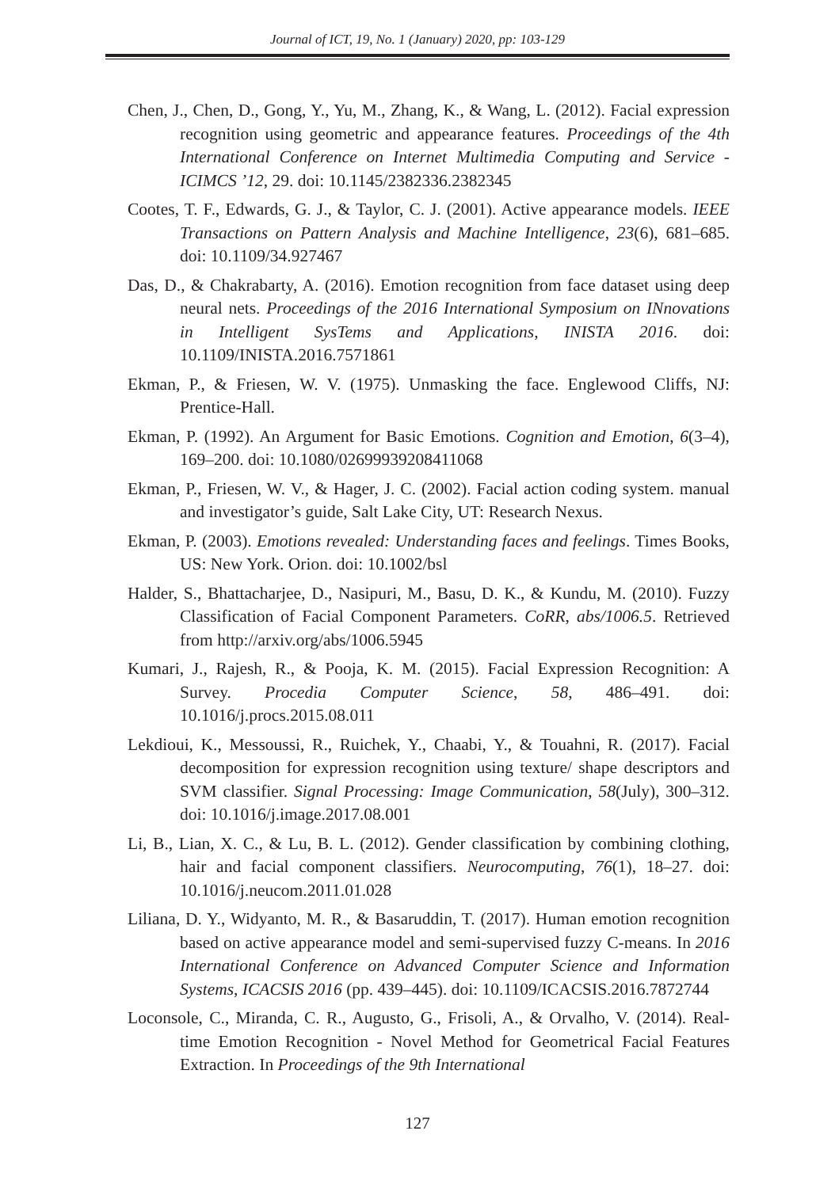Journal of ICT, 19, No. 1 (January) 2020, pp: 103-129
Chen, J., Chen, D., Gong, Y., Yu, M., Zhang, K., & Wang, L. (2012). Facial expression recognition using geometric and appearance features. Proceedings of the 4th International Conference on Internet Multimedia Computing and Service - ICIMCS ’12, 29. doi: 10.1145/2382336.2382345
Cootes, T. F., Edwards, G. J., & Taylor, C. J. (2001). Active appearance models. IEEE Transactions on Pattern Analysis and Machine Intelligence, 23(6), 681–685. doi: 10.1109/34.927467
Das, D., & Chakrabarty, A. (2016). Emotion recognition from face dataset using deep neural nets. Proceedings of the 2016 International Symposium on INnovations in Intelligent SysTems and Applications, INISTA 2016. doi: 10.1109/INISTA.2016.7571861
Ekman, P., & Friesen, W. V. (1975). Unmasking the face. Englewood Cliffs, NJ: Prentice-Hall.
Ekman, P. (1992). An Argument for Basic Emotions. Cognition and Emotion, 6(3–4), 169–200. doi: 10.1080/02699939208411068
Ekman, P., Friesen, W. V., & Hager, J. C. (2002). Facial action coding system. manual and investigator’s guide, Salt Lake City, UT: Research Nexus.
Ekman, P. (2003). Emotions revealed: Understanding faces and feelings. Times Books, US: New York. Orion. doi: 10.1002/bsl
Halder, S., Bhattacharjee, D., Nasipuri, M., Basu, D. K., & Kundu, M. (2010). Fuzzy Classification of Facial Component Parameters. CoRR, abs/1006.5. Retrieved from http://arxiv.org/abs/1006.5945
Kumari, J., Rajesh, R., & Pooja, K. M. (2015). Facial Expression Recognition: A Survey. Procedia Computer Science, 58, 486–491. doi: 10.1016/j.procs.2015.08.011
Lekdioui, K., Messoussi, R., Ruichek, Y., Chaabi, Y., & Touahni, R. (2017). Facial decomposition for expression recognition using texture/ shape descriptors and SVM classifier. Signal Processing: Image Communication, 58(July), 300–312. doi: 10.1016/j.image.2017.08.001
Li, B., Lian, X. C., & Lu, B. L. (2012). Gender classification by combining clothing, hair and facial component classifiers. Neurocomputing, 76(1), 18–27. doi: 10.1016/j.neucom.2011.01.028
Liliana, D. Y., Widyanto, M. R., & Basaruddin, T. (2017). Human emotion recognition based on active appearance model and semi-supervised fuzzy C-means. In 2016 International Conference on Advanced Computer Science and Information Systems, ICACSIS 2016 (pp. 439–445). doi: 10.1109/ICACSIS.2016.7872744
Loconsole, C., Miranda, C. R., Augusto, G., Frisoli, A., & Orvalho, V. (2014). Real-time Emotion Recognition - Novel Method for Geometrical Facial Features Extraction. In Proceedings of the 9th International
127